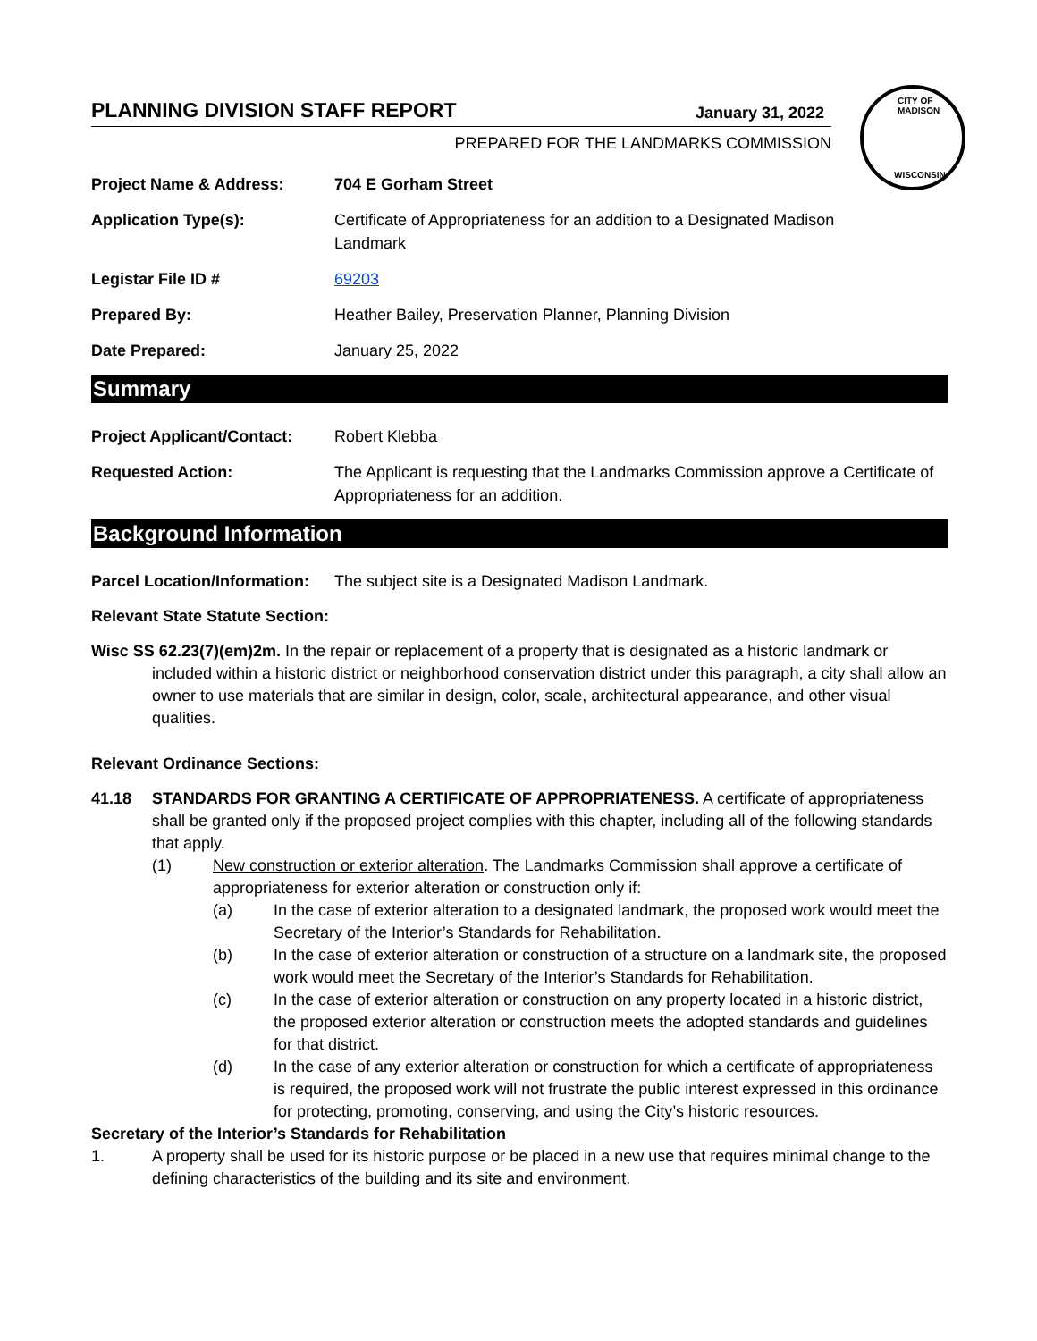CITY OF MADISON
WISCONSIN
PLANNING DIVISION STAFF REPORT January 31, 2022
PREPARED FOR THE LANDMARKS COMMISSION
Project Name & Address: 704 E Gorham Street
Application Type(s): Certificate of Appropriateness for an addition to a Designated Madison
Landmark
Legistar File ID # 69203
Prepared By: Heather Bailey, Preservation Planner, Planning Division
Date Prepared: January 25, 2022
Summary
Project Applicant/Contact:
Robert Klebba
Requested Action: The Applicant is requesting that the Landmarks Commission approve a Certificate of Appropriateness for an addition.
Background Information
Parcel Location/Information:
The subject site is a Designated Madison Landmark.
Relevant State Statute Section:
Wisc SS 62.23(7)(em)2m. In the repair or replacement of a property that is designated as a historic landmark or included within a historic district or neighborhood conservation district under this paragraph, a city shall allow an owner to use materials that are similar in design, color, scale, architectural appearance, and other visual qualities.
Relevant Ordinance Sections:
41.18 STANDARDS FOR GRANTING A CERTIFICATE OF APPROPRIATENESS. A certificate of appropriateness shall be granted only if the proposed project complies with this chapter, including all of the following standards that apply.
(1) New construction or exterior alteration. The Landmarks Commission shall approve a certificate of appropriateness for exterior alteration or construction only if:
(a) In the case of exterior alteration to a designated landmark, the proposed work would meet the Secretary of the Interior’s Standards for Rehabilitation.
(b) In the case of exterior alteration or construction of a structure on a landmark site, the proposed work would meet the Secretary of the Interior’s Standards for Rehabilitation.
(c) In the case of exterior alteration or construction on any property located in a historic district, the proposed exterior alteration or construction meets the adopted standards and guidelines for that district.
(d) In the case of any exterior alteration or construction for which a certificate of appropriateness is required, the proposed work will not frustrate the public interest expressed in this ordinance for protecting, promoting, conserving, and using the City’s historic resources.
Secretary of the Interior’s Standards for Rehabilitation
1. A property shall be used for its historic purpose or be placed in a new use that requires minimal change to the defining characteristics of the building and its site and environment.